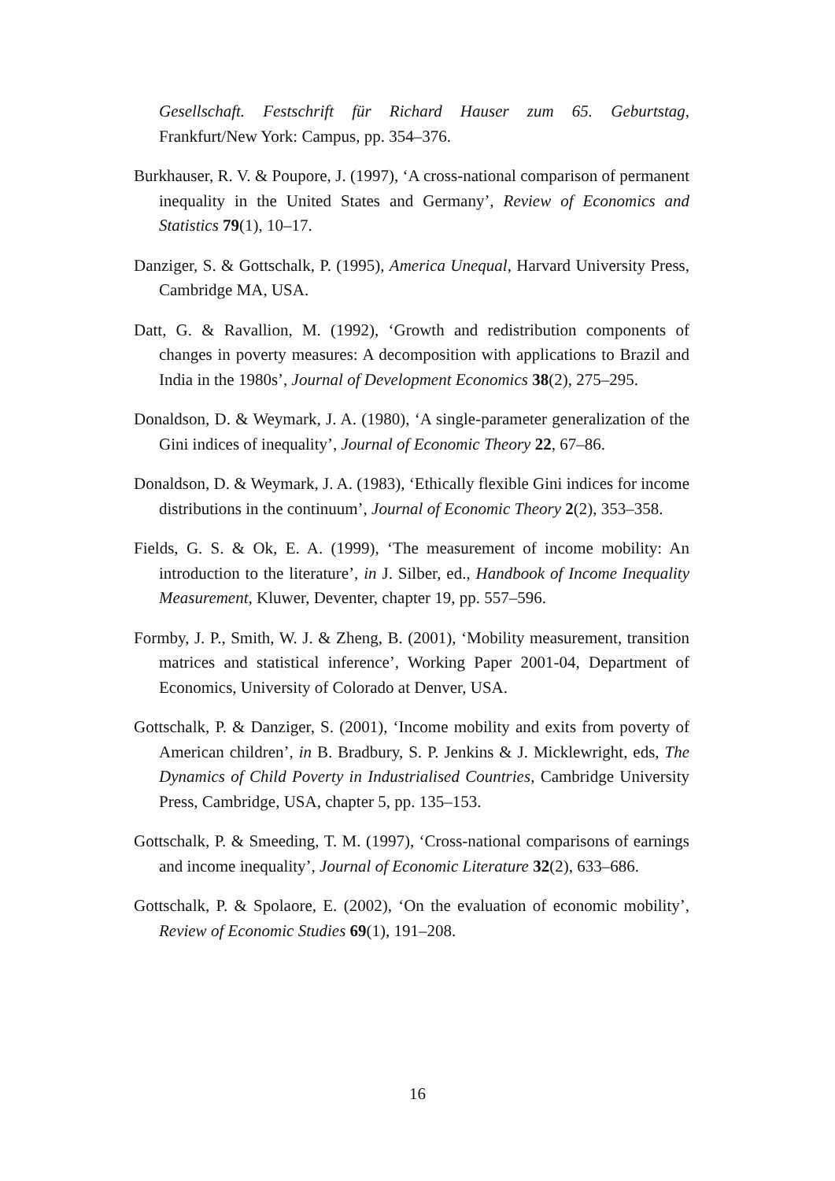Gesellschaft. Festschrift für Richard Hauser zum 65. Geburtstag, Frankfurt/New York: Campus, pp. 354–376.
Burkhauser, R. V. & Poupore, J. (1997), ‘A cross-national comparison of permanent inequality in the United States and Germany’, Review of Economics and Statistics 79(1), 10–17.
Danziger, S. & Gottschalk, P. (1995), America Unequal, Harvard University Press, Cambridge MA, USA.
Datt, G. & Ravallion, M. (1992), ‘Growth and redistribution components of changes in poverty measures: A decomposition with applications to Brazil and India in the 1980s’, Journal of Development Economics 38(2), 275–295.
Donaldson, D. & Weymark, J. A. (1980), ‘A single-parameter generalization of the Gini indices of inequality’, Journal of Economic Theory 22, 67–86.
Donaldson, D. & Weymark, J. A. (1983), ‘Ethically flexible Gini indices for income distributions in the continuum’, Journal of Economic Theory 2(2), 353–358.
Fields, G. S. & Ok, E. A. (1999), ‘The measurement of income mobility: An introduction to the literature’, in J. Silber, ed., Handbook of Income Inequality Measurement, Kluwer, Deventer, chapter 19, pp. 557–596.
Formby, J. P., Smith, W. J. & Zheng, B. (2001), ‘Mobility measurement, transition matrices and statistical inference’, Working Paper 2001-04, Department of Economics, University of Colorado at Denver, USA.
Gottschalk, P. & Danziger, S. (2001), ‘Income mobility and exits from poverty of American children’, in B. Bradbury, S. P. Jenkins & J. Micklewright, eds, The Dynamics of Child Poverty in Industrialised Countries, Cambridge University Press, Cambridge, USA, chapter 5, pp. 135–153.
Gottschalk, P. & Smeeding, T. M. (1997), ‘Cross-national comparisons of earnings and income inequality’, Journal of Economic Literature 32(2), 633–686.
Gottschalk, P. & Spolaore, E. (2002), ‘On the evaluation of economic mobility’, Review of Economic Studies 69(1), 191–208.
16